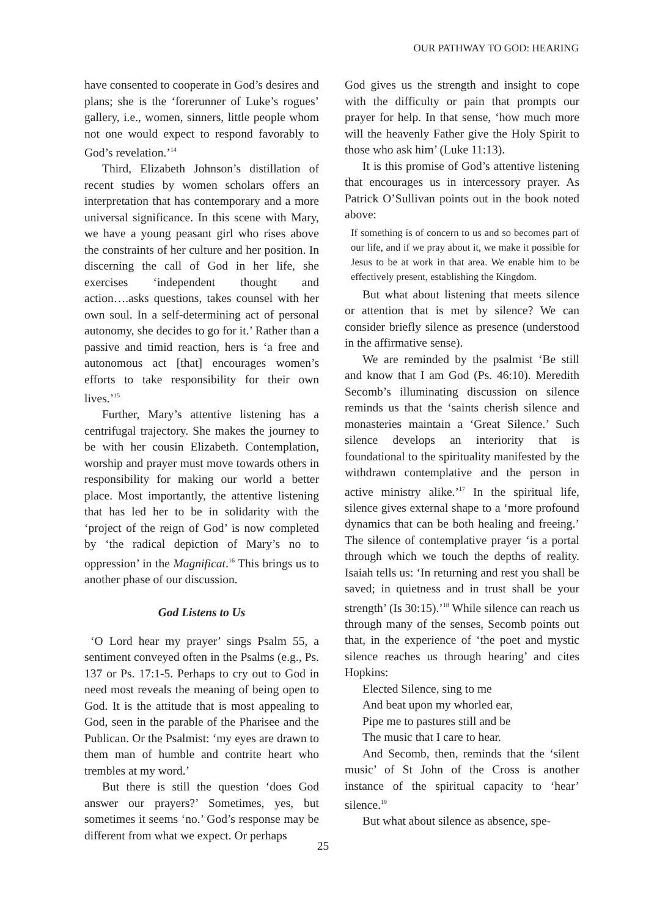OUR PATHWAY TO GOD: HEARING
have consented to cooperate in God’s desires and plans; she is the ‘forerunner of Luke’s rogues’ gallery, i.e., women, sinners, little people whom not one would expect to respond favorably to God’s revelation.’<sup>14</sup>
Third, Elizabeth Johnson’s distillation of recent studies by women scholars offers an interpretation that has contemporary and a more universal significance. In this scene with Mary, we have a young peasant girl who rises above the constraints of her culture and her position. In discerning the call of God in her life, she exercises ‘independent thought and action….asks questions, takes counsel with her own soul. In a self-determining act of personal autonomy, she decides to go for it.’ Rather than a passive and timid reaction, hers is ‘a free and autonomous act [that] encourages women’s efforts to take responsibility for their own lives.’<sup>15</sup>
Further, Mary’s attentive listening has a centrifugal trajectory. She makes the journey to be with her cousin Elizabeth. Contemplation, worship and prayer must move towards others in responsibility for making our world a better place. Most importantly, the attentive listening that has led her to be in solidarity with the ‘project of the reign of God’ is now completed by ‘the radical depiction of Mary’s no to oppression’ in the Magnificat.<sup>16</sup> This brings us to another phase of our discussion.
God Listens to Us
‘O Lord hear my prayer’ sings Psalm 55, a sentiment conveyed often in the Psalms (e.g., Ps. 137 or Ps. 17:1-5. Perhaps to cry out to God in need most reveals the meaning of being open to God. It is the attitude that is most appealing to God, seen in the parable of the Pharisee and the Publican. Or the Psalmist: ‘my eyes are drawn to them man of humble and contrite heart who trembles at my word.’
But there is still the question ‘does God answer our prayers?’ Sometimes, yes, but sometimes it seems ‘no.’ God’s response may be different from what we expect. Or perhaps
God gives us the strength and insight to cope with the difficulty or pain that prompts our prayer for help. In that sense, ‘how much more will the heavenly Father give the Holy Spirit to those who ask him’ (Luke 11:13).
It is this promise of God’s attentive listening that encourages us in intercessory prayer. As Patrick O’Sullivan points out in the book noted above:
If something is of concern to us and so becomes part of our life, and if we pray about it, we make it possible for Jesus to be at work in that area. We enable him to be effectively present, establishing the Kingdom.
But what about listening that meets silence or attention that is met by silence? We can consider briefly silence as presence (understood in the affirmative sense).
We are reminded by the psalmist ‘Be still and know that I am God (Ps. 46:10). Meredith Secomb’s illuminating discussion on silence reminds us that the ‘saints cherish silence and monasteries maintain a ‘Great Silence.’ Such silence develops an interiority that is foundational to the spirituality manifested by the withdrawn contemplative and the person in active ministry alike.’<sup>17</sup> In the spiritual life, silence gives external shape to a ‘more profound dynamics that can be both healing and freeing.’ The silence of contemplative prayer ‘is a portal through which we touch the depths of reality. Isaiah tells us: ‘In returning and rest you shall be saved; in quietness and in trust shall be your strength’ (Is 30:15).’<sup>18</sup> While silence can reach us through many of the senses, Secomb points out that, in the experience of ‘the poet and mystic silence reaches us through hearing’ and cites Hopkins:
Elected Silence, sing to me
And beat upon my whorled ear,
Pipe me to pastures still and be
The music that I care to hear.
And Secomb, then, reminds that the ‘silent music’ of St John of the Cross is another instance of the spiritual capacity to ‘hear’ silence.<sup>19</sup>
But what about silence as absence, spe-
25